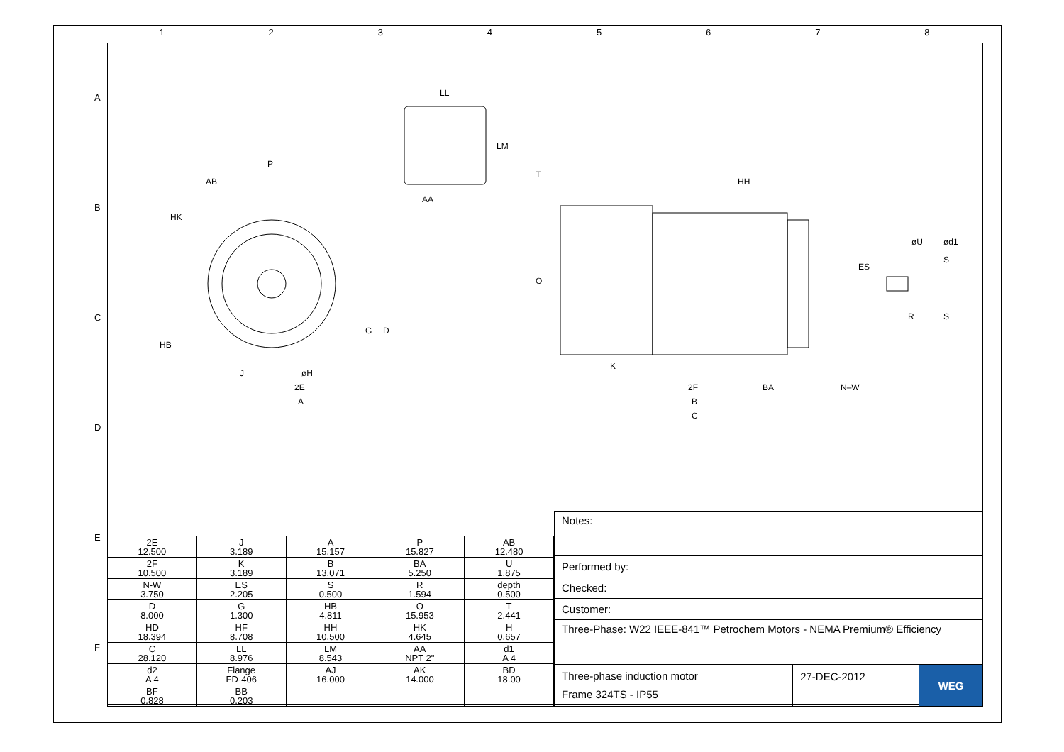1 2 3 4 5 6 7 8
A
B
C
D
E
F
P
AB
HK
LL
LM
AA
A
2E
J
øH
HB
D
G
HH
T
O
ES
øU
ød1
S
R
S
K
2F
BA
N–W
B
C
| 2E 12.500 | J 3.189 | A 15.157 | P 15.827 | AB 12.480 |
| 2F 10.500 | K 3.189 | B 13.071 | BA 5.250 | U 1.875 |
| N-W 3.750 | ES 2.205 | S 0.500 | R 1.594 | depth 0.500 |
| D 8.000 | G 1.300 | HB 4.811 | O 15.953 | T 2.441 |
| HD 18.394 | HF 8.708 | HH 10.500 | HK 4.645 | H 0.657 |
| C 28.120 | LL 8.976 | LM 8.543 | AA NPT 2" | d1 A 4 |
| d2 A 4 | Flange FD-406 | AJ 16.000 | AK 14.000 | BD 18.00 |
| BF 0.828 | BB 0.203 | | | |
| Notes: | | |
| Performed by: | | |
| Checked: | | |
| Customer: | | |
| Three-Phase: W22 IEEE-841™ Petrochem Motors - NEMA Premium® Efficiency | | |
| Three-phase induction motor Frame 324TS - IP55 | 27-DEC-2012 | WEG |